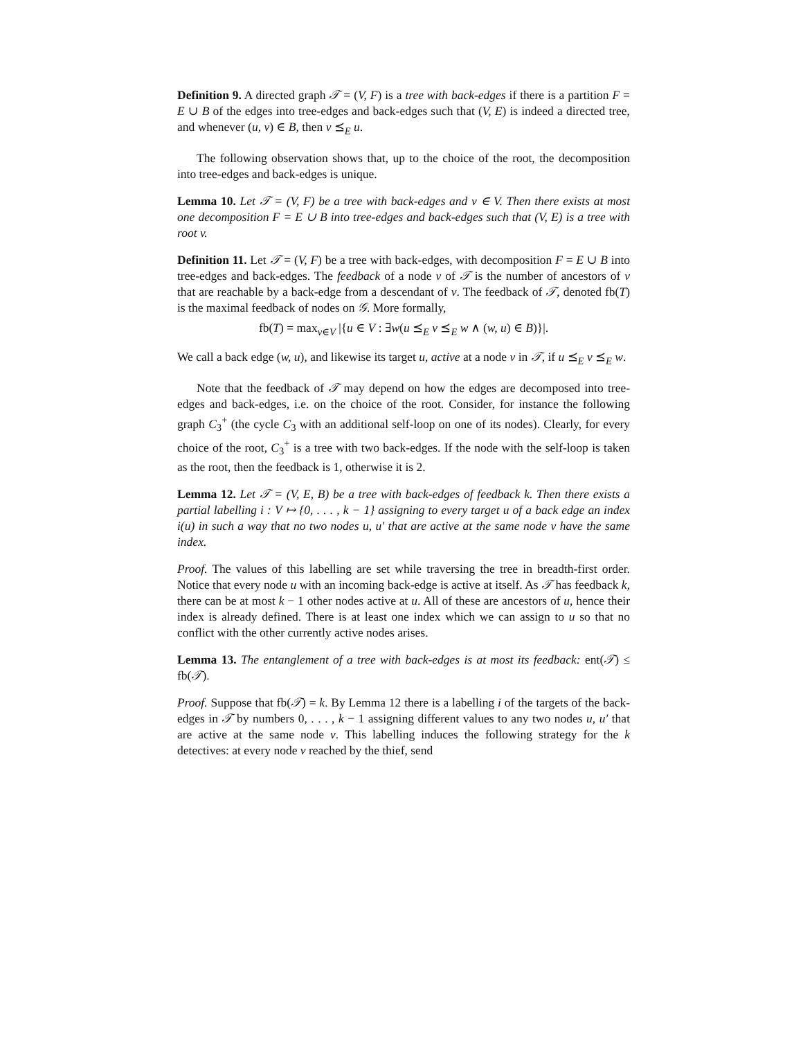Definition 9. A directed graph 𝒯 = (V, F) is a tree with back-edges if there is a partition F = E ∪ B of the edges into tree-edges and back-edges such that (V, E) is indeed a directed tree, and whenever (u, v) ∈ B, then v ⪯<sub>E</sub> u.
The following observation shows that, up to the choice of the root, the decomposition into tree-edges and back-edges is unique.
Lemma 10. Let 𝒯 = (V, F) be a tree with back-edges and v ∈ V. Then there exists at most one decomposition F = E ∪ B into tree-edges and back-edges such that (V, E) is a tree with root v.
Definition 11. Let 𝒯 = (V, F) be a tree with back-edges, with decomposition F = E ∪ B into tree-edges and back-edges. The feedback of a node v of 𝒯 is the number of ancestors of v that are reachable by a back-edge from a descendant of v. The feedback of 𝒯, denoted fb(T) is the maximal feedback of nodes on 𝒢. More formally,
fb(T) = max<sub>v∈V</sub> |{u ∈ V : ∃w(u ⪯<sub>E</sub> v ⪯<sub>E</sub> w ∧ (w, u) ∈ B)}|.
We call a back edge (w, u), and likewise its target u, active at a node v in 𝒯, if u ⪯<sub>E</sub> v ⪯<sub>E</sub> w.
Note that the feedback of 𝒯 may depend on how the edges are decomposed into tree-edges and back-edges, i.e. on the choice of the root. Consider, for instance the following graph C<sub>3</sub><sup>+</sup> (the cycle C<sub>3</sub> with an additional self-loop on one of its nodes). Clearly, for every choice of the root, C<sub>3</sub><sup>+</sup> is a tree with two back-edges. If the node with the self-loop is taken as the root, then the feedback is 1, otherwise it is 2.
Lemma 12. Let 𝒯 = (V, E, B) be a tree with back-edges of feedback k. Then there exists a partial labelling i : V ↦ {0, . . . , k − 1} assigning to every target u of a back edge an index i(u) in such a way that no two nodes u, u′ that are active at the same node v have the same index.
Proof. The values of this labelling are set while traversing the tree in breadth-first order. Notice that every node u with an incoming back-edge is active at itself. As 𝒯 has feedback k, there can be at most k − 1 other nodes active at u. All of these are ancestors of u, hence their index is already defined. There is at least one index which we can assign to u so that no conflict with the other currently active nodes arises.
Lemma 13. The entanglement of a tree with back-edges is at most its feedback: ent(𝒯) ≤ fb(𝒯).
Proof. Suppose that fb(𝒯) = k. By Lemma 12 there is a labelling i of the targets of the back-edges in 𝒯 by numbers 0, . . . , k − 1 assigning different values to any two nodes u, u′ that are active at the same node v. This labelling induces the following strategy for the k detectives: at every node v reached by the thief, send